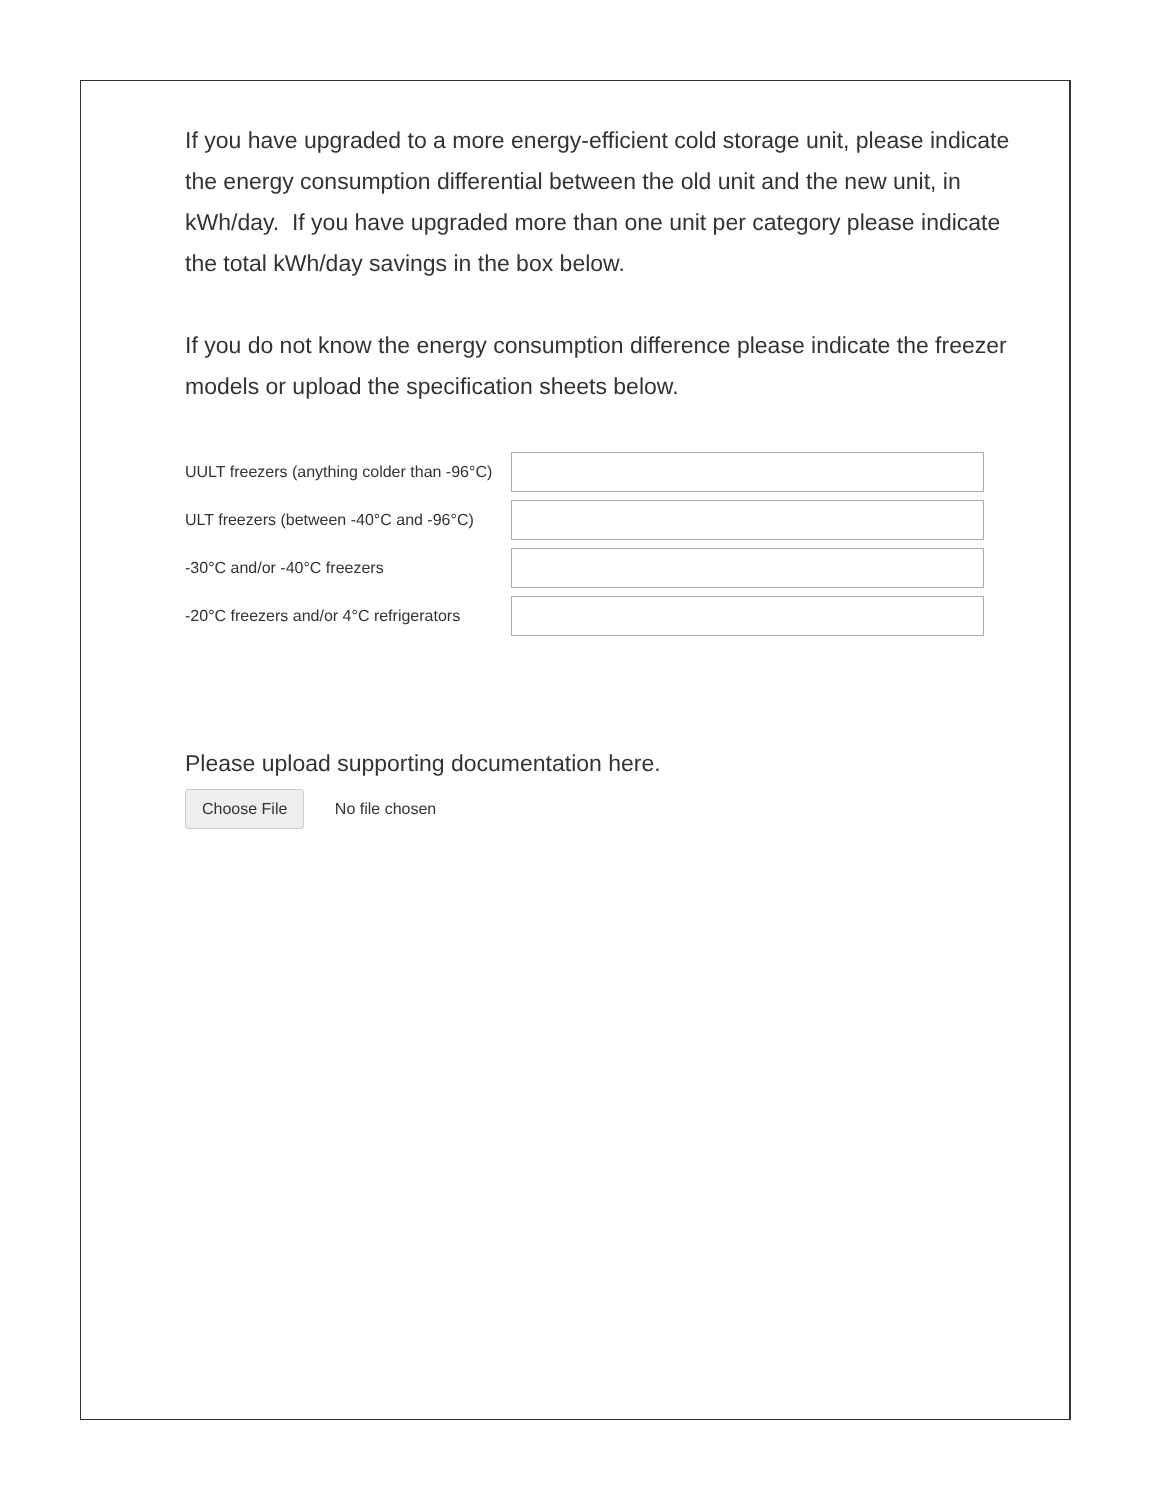If you have upgraded to a more energy-efficient cold storage unit, please indicate the energy consumption differential between the old unit and the new unit, in kWh/day. If you have upgraded more than one unit per category please indicate the total kWh/day savings in the box below.
If you do not know the energy consumption difference please indicate the freezer models or upload the specification sheets below.
UULT freezers (anything colder than -96°C)
ULT freezers (between -40°C and -96°C)
-30°C and/or -40°C freezers
-20°C freezers and/or 4°C refrigerators
Please upload supporting documentation here.
Choose File No file chosen